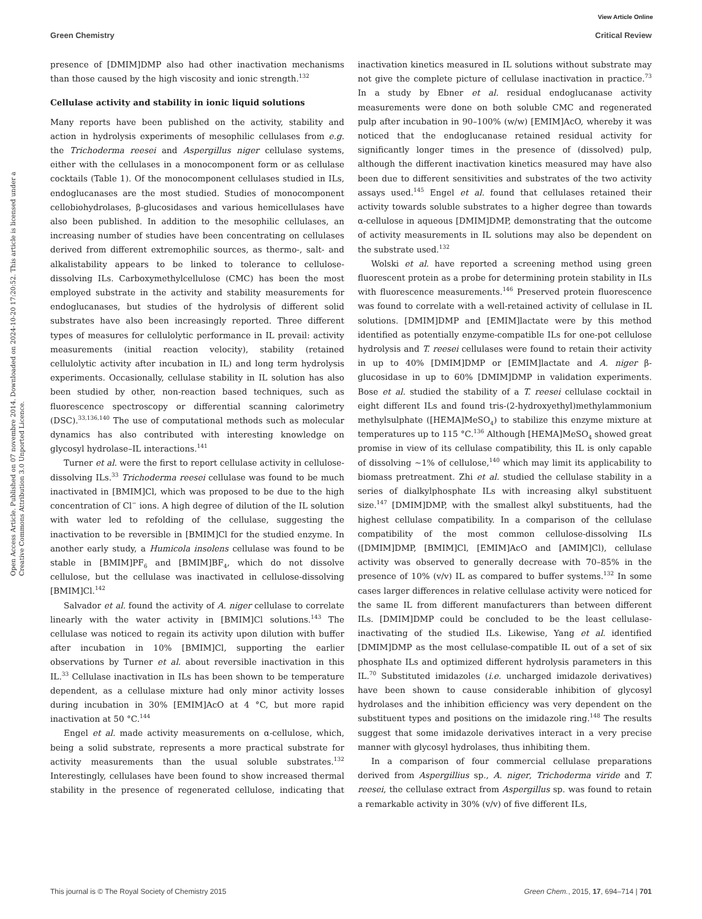View Article Online
Green Chemistry Critical Review
Open Access Article. Published on 07 novembre 2014. Downloaded on 2024-10-20 17:20:52. This article is licensed under a Creative Commons Attribution 3.0 Unported Licence.
presence of [DMIM]DMP also had other inactivation mechanisms than those caused by the high viscosity and ionic strength.<sup>132</sup>
Cellulase activity and stability in ionic liquid solutions
Many reports have been published on the activity, stability and action in hydrolysis experiments of mesophilic cellulases from e.g. the Trichoderma reesei and Aspergillus niger cellulase systems, either with the cellulases in a monocomponent form or as cellulase cocktails (Table 1). Of the monocomponent cellulases studied in ILs, endoglucanases are the most studied. Studies of monocomponent cellobiohydrolases, β-glucosidases and various hemicellulases have also been published. In addition to the mesophilic cellulases, an increasing number of studies have been concentrating on cellulases derived from different extremophilic sources, as thermo-, salt- and alkalistability appears to be linked to tolerance to cellulose-dissolving ILs. Carboxymethylcellulose (CMC) has been the most employed substrate in the activity and stability measurements for endoglucanases, but studies of the hydrolysis of different solid substrates have also been increasingly reported. Three different types of measures for cellulolytic performance in IL prevail: activity measurements (initial reaction velocity), stability (retained cellulolytic activity after incubation in IL) and long term hydrolysis experiments. Occasionally, cellulase stability in IL solution has also been studied by other, non-reaction based techniques, such as fluorescence spectroscopy or differential scanning calorimetry (DSC).<sup>33,136,140</sup> The use of computational methods such as molecular dynamics has also contributed with interesting knowledge on glycosyl hydrolase–IL interactions.<sup>141</sup>
Turner et al. were the first to report cellulase activity in cellulose-dissolving ILs.<sup>33</sup> Trichoderma reesei cellulase was found to be much inactivated in [BMIM]Cl, which was proposed to be due to the high concentration of Cl<sup>−</sup> ions. A high degree of dilution of the IL solution with water led to refolding of the cellulase, suggesting the inactivation to be reversible in [BMIM]Cl for the studied enzyme. In another early study, a Humicola insolens cellulase was found to be stable in [BMIM]PF<sub>6</sub> and [BMIM]BF<sub>4</sub>, which do not dissolve cellulose, but the cellulase was inactivated in cellulose-dissolving [BMIM]Cl.<sup>142</sup>
Salvador et al. found the activity of A. niger cellulase to correlate linearly with the water activity in [BMIM]Cl solutions.<sup>143</sup> The cellulase was noticed to regain its activity upon dilution with buffer after incubation in 10% [BMIM]Cl, supporting the earlier observations by Turner et al. about reversible inactivation in this IL.<sup>33</sup> Cellulase inactivation in ILs has been shown to be temperature dependent, as a cellulase mixture had only minor activity losses during incubation in 30% [EMIM]AcO at 4 °C, but more rapid inactivation at 50 °C.<sup>144</sup>
Engel et al. made activity measurements on α-cellulose, which, being a solid substrate, represents a more practical substrate for activity measurements than the usual soluble substrates.<sup>132</sup> Interestingly, cellulases have been found to show increased thermal stability in the presence of regenerated cellulose, indicating that inactivation kinetics measured in IL solutions without substrate may not give the complete picture of cellulase inactivation in practice.<sup>73</sup> In a study by Ebner et al. residual endoglucanase activity measurements were done on both soluble CMC and regenerated pulp after incubation in 90–100% (w/w) [EMIM]AcO, whereby it was noticed that the endoglucanase retained residual activity for significantly longer times in the presence of (dissolved) pulp, although the different inactivation kinetics measured may have also been due to different sensitivities and substrates of the two activity assays used.<sup>145</sup> Engel et al. found that cellulases retained their activity towards soluble substrates to a higher degree than towards α-cellulose in aqueous [DMIM]DMP, demonstrating that the outcome of activity measurements in IL solutions may also be dependent on the substrate used.<sup>132</sup>
Wolski et al. have reported a screening method using green fluorescent protein as a probe for determining protein stability in ILs with fluorescence measurements.<sup>146</sup> Preserved protein fluorescence was found to correlate with a well-retained activity of cellulase in IL solutions. [DMIM]DMP and [EMIM]lactate were by this method identified as potentially enzyme-compatible ILs for one-pot cellulose hydrolysis and T. reesei cellulases were found to retain their activity in up to 40% [DMIM]DMP or [EMIM]lactate and A. niger β-glucosidase in up to 60% [DMIM]DMP in validation experiments. Bose et al. studied the stability of a T. reesei cellulase cocktail in eight different ILs and found tris-(2-hydroxyethyl)methylammonium methylsulphate ([HEMA]MeSO<sub>4</sub>) to stabilize this enzyme mixture at temperatures up to 115 °C.<sup>136</sup> Although [HEMA]MeSO<sub>4</sub> showed great promise in view of its cellulase compatibility, this IL is only capable of dissolving ∼1% of cellulose,<sup>140</sup> which may limit its applicability to biomass pretreatment. Zhi et al. studied the cellulase stability in a series of dialkylphosphate ILs with increasing alkyl substituent size.<sup>147</sup> [DMIM]DMP, with the smallest alkyl substituents, had the highest cellulase compatibility. In a comparison of the cellulase compatibility of the most common cellulose-dissolving ILs ([DMIM]DMP, [BMIM]Cl, [EMIM]AcO and [AMIM]Cl), cellulase activity was observed to generally decrease with 70–85% in the presence of 10% (v/v) IL as compared to buffer systems.<sup>132</sup> In some cases larger differences in relative cellulase activity were noticed for the same IL from different manufacturers than between different ILs. [DMIM]DMP could be concluded to be the least cellulase-inactivating of the studied ILs. Likewise, Yang et al. identified [DMIM]DMP as the most cellulase-compatible IL out of a set of six phosphate ILs and optimized different hydrolysis parameters in this IL.<sup>70</sup> Substituted imidazoles (i.e. uncharged imidazole derivatives) have been shown to cause considerable inhibition of glycosyl hydrolases and the inhibition efficiency was very dependent on the substituent types and positions on the imidazole ring.<sup>148</sup> The results suggest that some imidazole derivatives interact in a very precise manner with glycosyl hydrolases, thus inhibiting them.
In a comparison of four commercial cellulase preparations derived from Aspergillius sp., A. niger, Trichoderma viride and T. reesei, the cellulase extract from Aspergillus sp. was found to retain a remarkable activity in 30% (v/v) of five different ILs,
This journal is © The Royal Society of Chemistry 2015 Green Chem., 2015, 17, 694–714 | 701